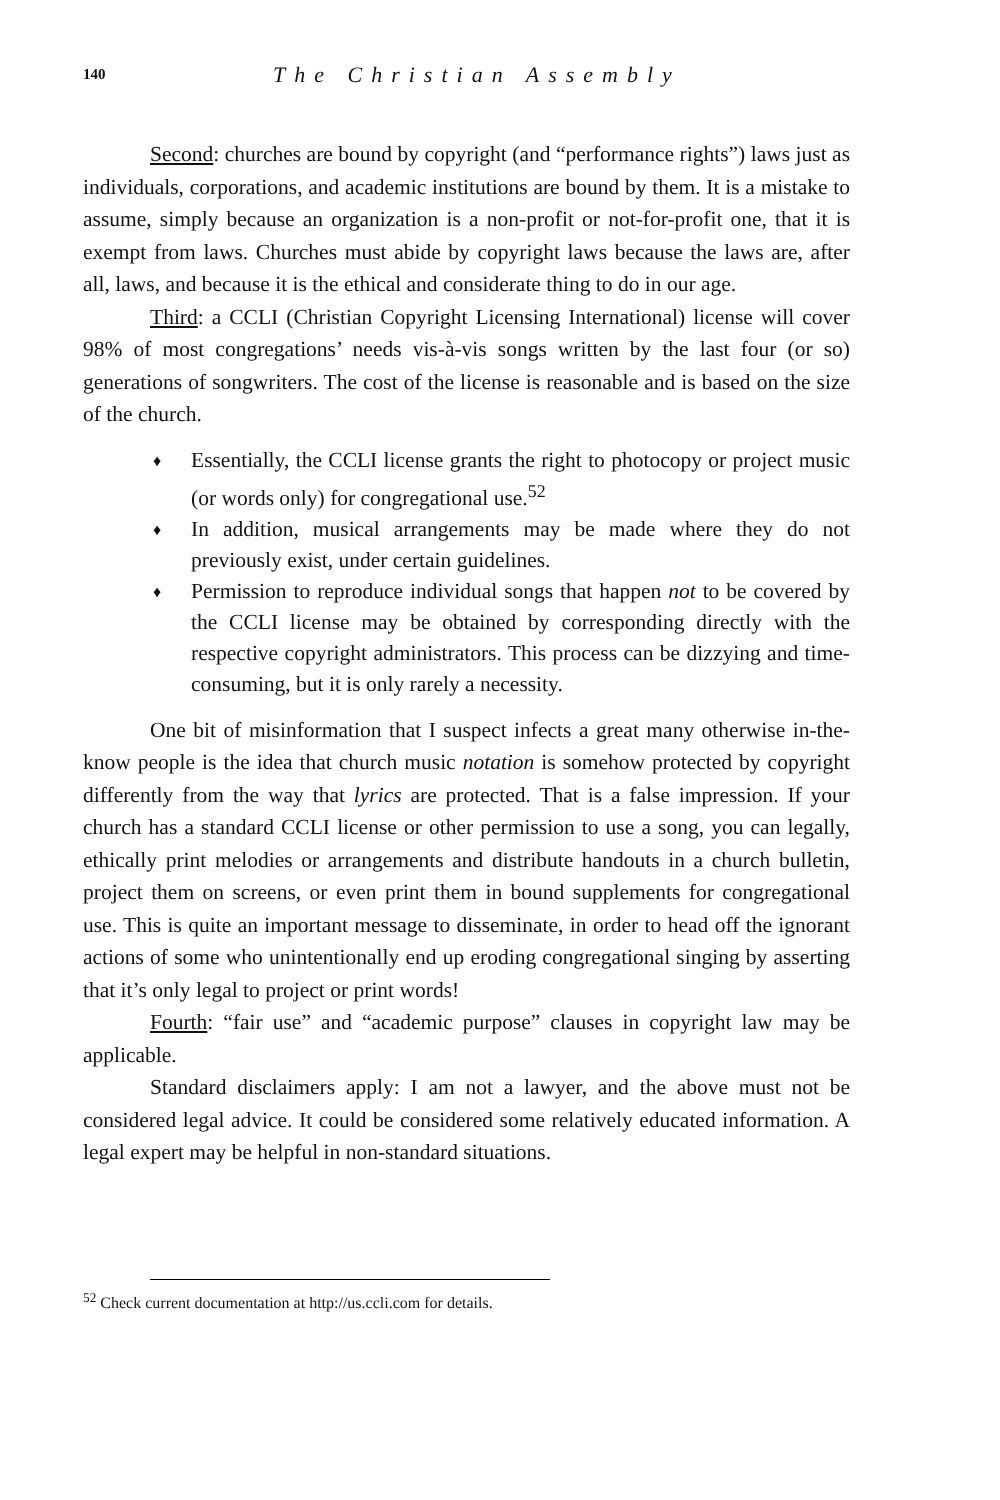140 The Christian Assembly
Second: churches are bound by copyright (and “performance rights”) laws just as individuals, corporations, and academic institutions are bound by them. It is a mistake to assume, simply because an organization is a non-profit or not-for-profit one, that it is exempt from laws. Churches must abide by copyright laws because the laws are, after all, laws, and because it is the ethical and considerate thing to do in our age.
Third: a CCLI (Christian Copyright Licensing International) license will cover 98% of most congregations’ needs vis-à-vis songs written by the last four (or so) generations of songwriters. The cost of the license is reasonable and is based on the size of the church.
♦ Essentially, the CCLI license grants the right to photocopy or project music (or words only) for congregational use.<sup>52</sup>
♦ In addition, musical arrangements may be made where they do not previously exist, under certain guidelines.
♦ Permission to reproduce individual songs that happen not to be covered by the CCLI license may be obtained by corresponding directly with the respective copyright administrators. This process can be dizzying and time-consuming, but it is only rarely a necessity.
One bit of misinformation that I suspect infects a great many otherwise in-the-know people is the idea that church music notation is somehow protected by copyright differently from the way that lyrics are protected. That is a false impression. If your church has a standard CCLI license or other permission to use a song, you can legally, ethically print melodies or arrangements and distribute handouts in a church bulletin, project them on screens, or even print them in bound supplements for congregational use. This is quite an important message to disseminate, in order to head off the ignorant actions of some who unintentionally end up eroding congregational singing by asserting that it’s only legal to project or print words!
Fourth: “fair use” and “academic purpose” clauses in copyright law may be applicable.
Standard disclaimers apply: I am not a lawyer, and the above must not be considered legal advice. It could be considered some relatively educated information. A legal expert may be helpful in non-standard situations.
<sup>52</sup> Check current documentation at http://us.ccli.com for details.